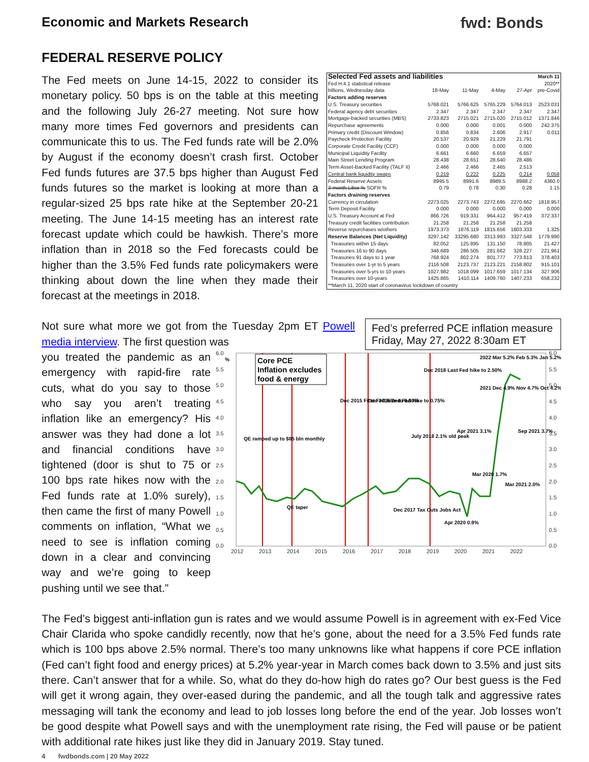Economic and Markets Research fwd: Bonds
FEDERAL RESERVE POLICY
| Selected Fed assets and liabilities | | | | | March 11 |
| --- | --- | --- | --- | --- | --- |
| Fed H.4.1 statistical release | | | | | 2020** |
| billions, Wednesday data | 18-May | 11-May | 4-May | 27-Apr | pre-Covid |
| Factors adding reserves | | | | | |
| U.S. Treasury securities | 5768.021 | 5766.625 | 5765.229 | 5764.013 | 2523.031 |
| Federal agency debt securities | 2.347 | 2.347 | 2.347 | 2.347 | 2.347 |
| Mortgage-backed securities (MBS) | 2733.823 | 2715.021 | 2715.020 | 2715.012 | 1371.846 |
| Repurchase agreements | 0.000 | 0.000 | 0.001 | 0.000 | 242.375 |
| Primary credit (Discount Window) | 0.856 | 0.834 | 2.606 | 2.917 | 0.011 |
| Paycheck Protection Facility | 20.537 | 20.929 | 21.229 | 21.791 | |
| Corporate Credit Facility (CCF) | 0.000 | 0.000 | 0.000 | 0.000 | |
| Municipal Liquidity Facility | 6.661 | 6.660 | 6.659 | 6.657 | |
| Main Street Lending Program | 28.438 | 28.651 | 28.640 | 28.486 | |
| Term Asset-Backed Facility (TALF II) | 2.466 | 2.466 | 2.465 | 2.513 | |
| Central bank liquidity swaps | 0.219 | 0.222 | 0.225 | 0.214 | 0.058 |
| Federal Reserve Assets | 8995.5 | 8991.6 | 8989.5 | 8988.2 | 4360.0 |
| 3-month Libor % SOFR % | 0.79 | 0.78 | 0.30 | 0.28 | 1.15 |
| Factors draining reserves | | | | | |
| Currency in circulation | 2273.025 | 2273.743 | 2272.695 | 2270.662 | 1818.957 |
| Term Deposit Facility | 0.000 | 0.000 | 0.000 | 0.000 | 0.000 |
| U.S. Treasury Account at Fed | 866.726 | 919.331 | 964.412 | 957.419 | 372.337 |
| Treasury credit facilities contribution | 21.258 | 21.258 | 21.258 | 21.258 | |
| Reverse repurchases w/others | 1973.373 | 1876.119 | 1815.656 | 1803.333 | 1.325 |
| Reserve Balances (Net Liquidity) | 3297.142 | 33295.680 | 3313.993 | 3327.548 | 1779.990 |
| Treasuries within 15 days | 82.052 | 125.895 | 131.150 | 78.805 | 21.427 |
| Treasuries 16 to 90 days | 346.689 | 286.505 | 281.662 | 328.227 | 221.961 |
| Treasuries 91 days to 1 year | 768.924 | 802.274 | 801.777 | 773.813 | 378.403 |
| Treasuries over 1-yr to 5 years | 2116.508 | 2123.737 | 2123.221 | 2158.802 | 915.101 |
| Treasuries over 5-yrs to 10 years | 1027.982 | 1018.099 | 1017.659 | 1017.134 | 327.906 |
| Treasuries over 10-years | 1425.865 | 1410.114 | 1409.760 | 1407.233 | 658.232 |
| **March 11, 2020 start of coronavirus lockdown of country | | | | | |
The Fed meets on June 14-15, 2022 to consider its monetary policy. 50 bps is on the table at this meeting and the following July 26-27 meeting. Not sure how many more times Fed governors and presidents can communicate this to us. The Fed funds rate will be 2.0% by August if the economy doesn’t crash first. October Fed funds futures are 37.5 bps higher than August Fed funds futures so the market is looking at more than a regular-sized 25 bps rate hike at the September 20-21 meeting. The June 14-15 meeting has an interest rate forecast update which could be hawkish. There’s more inflation than in 2018 so the Fed forecasts could be higher than the 3.5% Fed funds rate policymakers were thinking about down the line when they made their forecast at the meetings in 2018.
Fed’s preferred PCE inflation measure Friday, May 27, 2022 8:30am ET
Not sure what more we got from the Tuesday 2pm ET Powell media interview. The first question was
6.0
5.5
5.0
4.5
4.0
3.5
3.0
2.5
2.0
1.5
1.0
0.5
0.0
6.0
5.5
5.0
4.5
4.0
3.5
3.0
2.5
2.0
1.5
1.0
0.5
0.0
2012
2013
2014
2015
2016
2017
2018
2019
2020
2021
2022
Core PCE
Inflation excludes
food & energy
%
QE ramped up to $85 bln monthly
QE taper
Dec 2015 First Fed hike to 0.50%
Dec 2016 2nd Fed hike to 0.75%
July 2018 2.1% old peak
Dec 2017 Tax Cuts Jobs Act
Dec 2018 Last Fed hike to 2.50%
Apr 2020 0.9%
Apr 2021 3.1%
Mar 2020 1.7%
Mar 2021 2.0%
2022 Mar 5.2% Feb 5.3% Jan 5.2%
2021 Dec 4.9% Nov 4.7% Oct 4.2%
Sep 2021 3.7%
you treated the pandemic as an emergency with rapid-fire rate cuts, what do you say to those who say you aren’t treating inflation like an emergency? His answer was they had done a lot and financial conditions have tightened (door is shut to 75 or 100 bps rate hikes now with the Fed funds rate at 1.0% surely), then came the first of many Powell comments on inflation, “What we need to see is inflation coming down in a clear and convincing way and we’re going to keep pushing until we see that.”
The Fed’s biggest anti-inflation gun is rates and we would assume Powell is in agreement with ex-Fed Vice Chair Clarida who spoke candidly recently, now that he’s gone, about the need for a 3.5% Fed funds rate which is 100 bps above 2.5% normal. There’s too many unknowns like what happens if core PCE inflation (Fed can’t fight food and energy prices) at 5.2% year-year in March comes back down to 3.5% and just sits there. Can’t answer that for a while. So, what do they do-how high do rates go? Our best guess is the Fed will get it wrong again, they over-eased during the pandemic, and all the tough talk and aggressive rates messaging will tank the economy and lead to job losses long before the end of the year. Job losses won’t be good despite what Powell says and with the unemployment rate rising, the Fed will pause or be patient with additional rate hikes just like they did in January 2019. Stay tuned.
4 fwdbonds.com | 20 May 2022